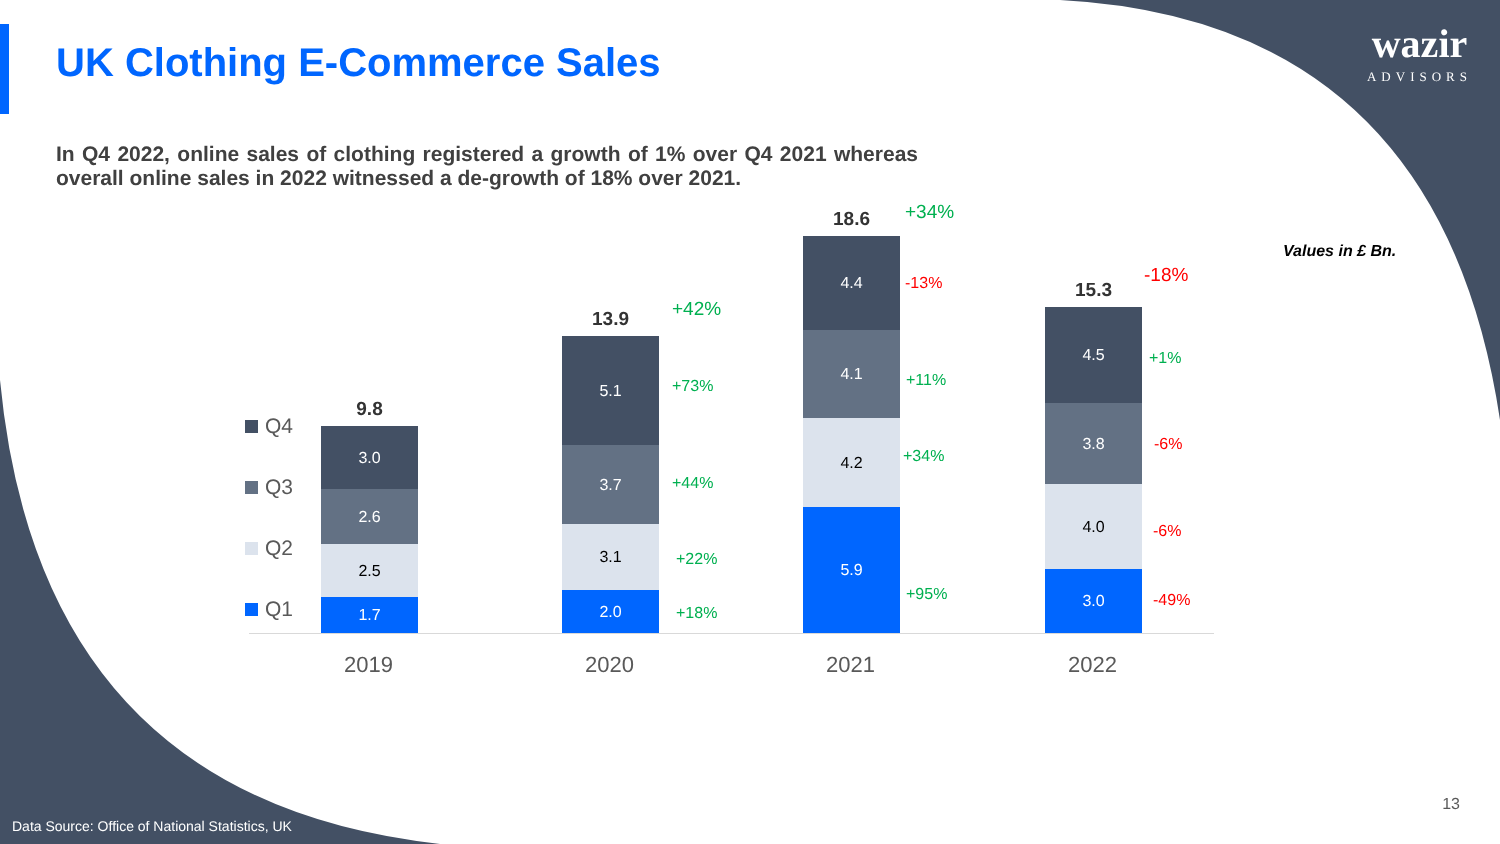UK Clothing E-Commerce Sales
wazir
ADVISORS
In Q4 2022, online sales of clothing registered a growth of 1% over Q4 2021 whereas overall online sales in 2022 witnessed a de-growth of 18% over 2021.
Values in £ Bn.
Q4
Q3
Q2
Q1
9.8
3.0
2.6
2.5
1.7
13.9
5.1
3.7
3.1
2.0
18.6
4.4
4.1
4.2
5.9
15.3
4.5
3.8
4.0
3.0
+42%
+73%
+44%
+22%
+18%
+34%
-13%
+11%
+34%
+95%
-18%
+1%
-6%
-6%
-49%
2019 2020 2021 2022
Data Source: Office of National Statistics, UK
13